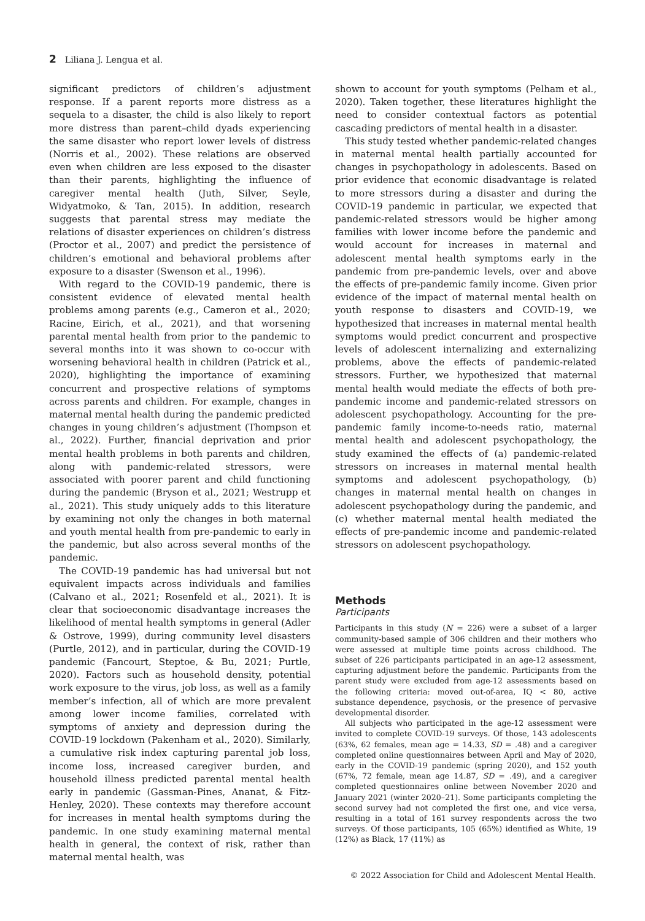2 Liliana J. Lengua et al.
significant predictors of children’s adjustment response. If a parent reports more distress as a sequela to a disaster, the child is also likely to report more distress than parent–child dyads experiencing the same disaster who report lower levels of distress (Norris et al., 2002). These relations are observed even when children are less exposed to the disaster than their parents, highlighting the influence of caregiver mental health (Juth, Silver, Seyle, Widyatmoko, & Tan, 2015). In addition, research suggests that parental stress may mediate the relations of disaster experiences on children’s distress (Proctor et al., 2007) and predict the persistence of children’s emotional and behavioral problems after exposure to a disaster (Swenson et al., 1996).
With regard to the COVID-19 pandemic, there is consistent evidence of elevated mental health problems among parents (e.g., Cameron et al., 2020; Racine, Eirich, et al., 2021), and that worsening parental mental health from prior to the pandemic to several months into it was shown to co-occur with worsening behavioral health in children (Patrick et al., 2020), highlighting the importance of examining concurrent and prospective relations of symptoms across parents and children. For example, changes in maternal mental health during the pandemic predicted changes in young children’s adjustment (Thompson et al., 2022). Further, financial deprivation and prior mental health problems in both parents and children, along with pandemic-related stressors, were associated with poorer parent and child functioning during the pandemic (Bryson et al., 2021; Westrupp et al., 2021). This study uniquely adds to this literature by examining not only the changes in both maternal and youth mental health from pre-pandemic to early in the pandemic, but also across several months of the pandemic.
The COVID-19 pandemic has had universal but not equivalent impacts across individuals and families (Calvano et al., 2021; Rosenfeld et al., 2021). It is clear that socioeconomic disadvantage increases the likelihood of mental health symptoms in general (Adler & Ostrove, 1999), during community level disasters (Purtle, 2012), and in particular, during the COVID-19 pandemic (Fancourt, Steptoe, & Bu, 2021; Purtle, 2020). Factors such as household density, potential work exposure to the virus, job loss, as well as a family member’s infection, all of which are more prevalent among lower income families, correlated with symptoms of anxiety and depression during the COVID-19 lockdown (Pakenham et al., 2020). Similarly, a cumulative risk index capturing parental job loss, income loss, increased caregiver burden, and household illness predicted parental mental health early in pandemic (Gassman-Pines, Ananat, & Fitz-Henley, 2020). These contexts may therefore account for increases in mental health symptoms during the pandemic. In one study examining maternal mental health in general, the context of risk, rather than maternal mental health, was
shown to account for youth symptoms (Pelham et al., 2020). Taken together, these literatures highlight the need to consider contextual factors as potential cascading predictors of mental health in a disaster.
This study tested whether pandemic-related changes in maternal mental health partially accounted for changes in psychopathology in adolescents. Based on prior evidence that economic disadvantage is related to more stressors during a disaster and during the COVID-19 pandemic in particular, we expected that pandemic-related stressors would be higher among families with lower income before the pandemic and would account for increases in maternal and adolescent mental health symptoms early in the pandemic from pre-pandemic levels, over and above the effects of pre-pandemic family income. Given prior evidence of the impact of maternal mental health on youth response to disasters and COVID-19, we hypothesized that increases in maternal mental health symptoms would predict concurrent and prospective levels of adolescent internalizing and externalizing problems, above the effects of pandemic-related stressors. Further, we hypothesized that maternal mental health would mediate the effects of both pre-pandemic income and pandemic-related stressors on adolescent psychopathology. Accounting for the pre-pandemic family income-to-needs ratio, maternal mental health and adolescent psychopathology, the study examined the effects of (a) pandemic-related stressors on increases in maternal mental health symptoms and adolescent psychopathology, (b) changes in maternal mental health on changes in adolescent psychopathology during the pandemic, and (c) whether maternal mental health mediated the effects of pre-pandemic income and pandemic-related stressors on adolescent psychopathology.
Methods
Participants
Participants in this study (N = 226) were a subset of a larger community-based sample of 306 children and their mothers who were assessed at multiple time points across childhood. The subset of 226 participants participated in an age-12 assessment, capturing adjustment before the pandemic. Participants from the parent study were excluded from age-12 assessments based on the following criteria: moved out-of-area, IQ < 80, active substance dependence, psychosis, or the presence of pervasive developmental disorder.
All subjects who participated in the age-12 assessment were invited to complete COVID-19 surveys. Of those, 143 adolescents (63%, 62 females, mean age = 14.33, SD = .48) and a caregiver completed online questionnaires between April and May of 2020, early in the COVID-19 pandemic (spring 2020), and 152 youth (67%, 72 female, mean age 14.87, SD = .49), and a caregiver completed questionnaires online between November 2020 and January 2021 (winter 2020–21). Some participants completing the second survey had not completed the first one, and vice versa, resulting in a total of 161 survey respondents across the two surveys. Of those participants, 105 (65%) identified as White, 19 (12%) as Black, 17 (11%) as
© 2022 Association for Child and Adolescent Mental Health.